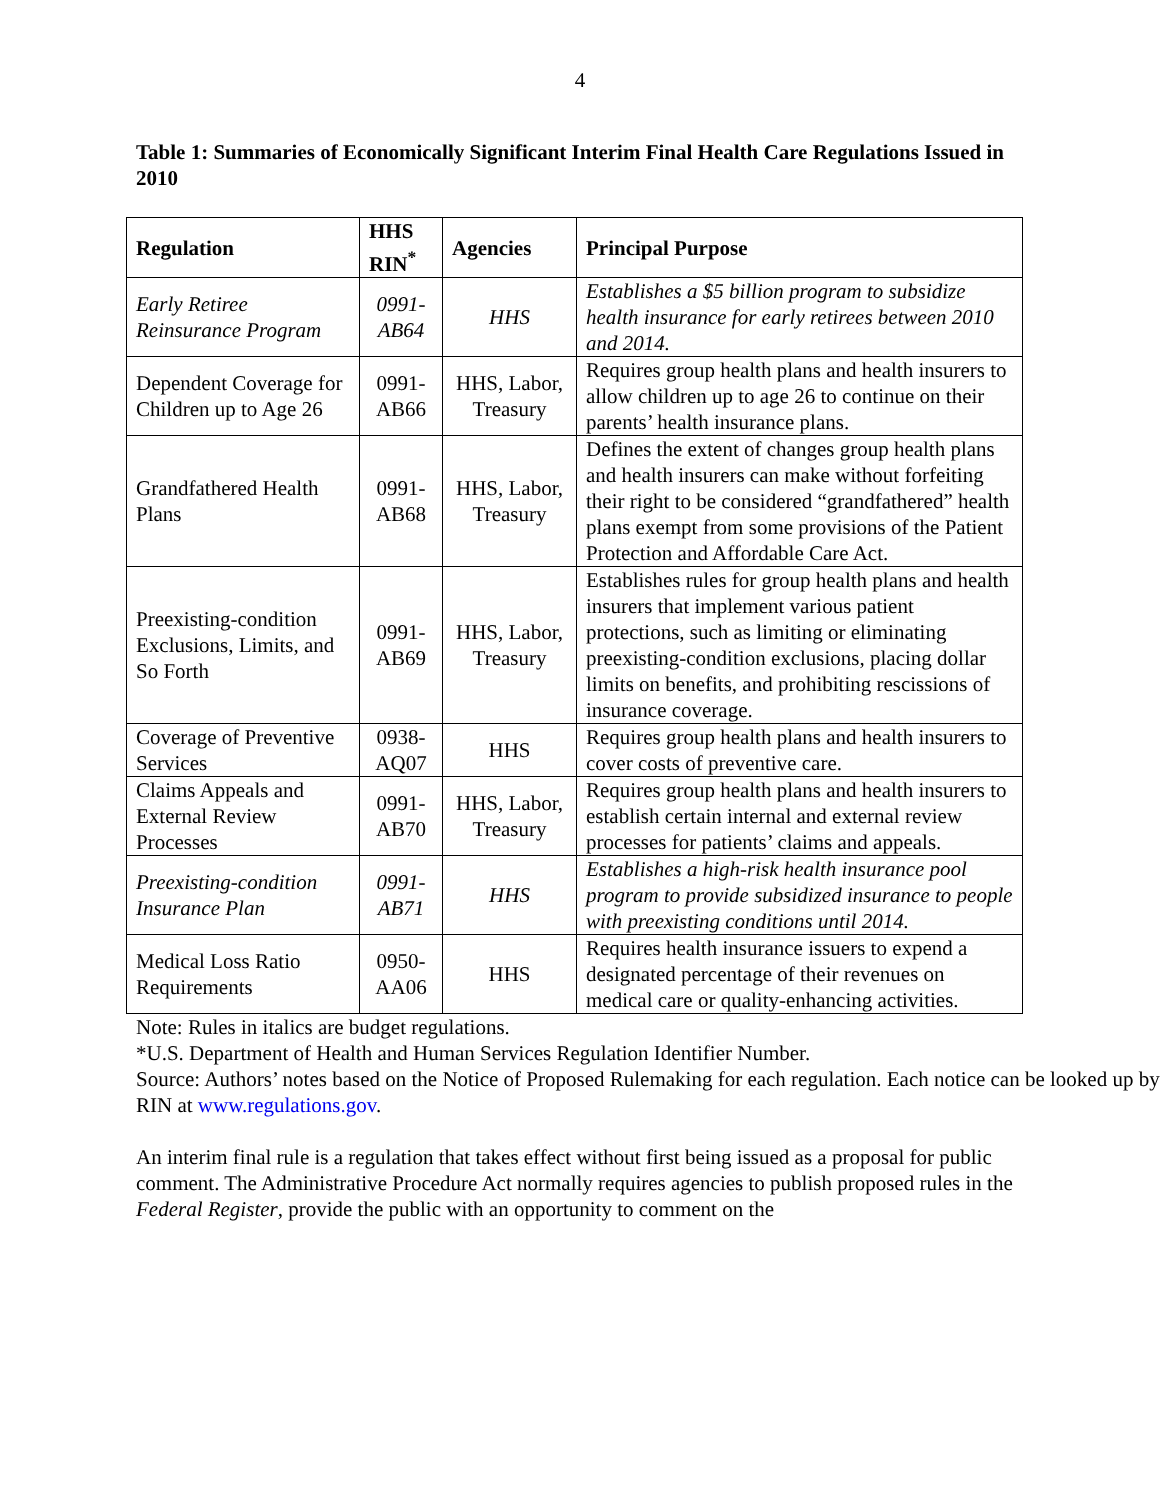4
Table 1: Summaries of Economically Significant Interim Final Health Care Regulations Issued in 2010
| Regulation | HHS RIN<sup>*</sup> | Agencies | Principal Purpose |
| --- | --- | --- | --- |
| Early Retiree Reinsurance Program | 0991-AB64 | HHS | Establishes a $5 billion program to subsidize health insurance for early retirees between 2010 and 2014. |
| Dependent Coverage for Children up to Age 26 | 0991-AB66 | HHS, Labor, Treasury | Requires group health plans and health insurers to allow children up to age 26 to continue on their parents’ health insurance plans. |
| Grandfathered Health Plans | 0991-AB68 | HHS, Labor, Treasury | Defines the extent of changes group health plans and health insurers can make without forfeiting their right to be considered “grandfathered” health plans exempt from some provisions of the Patient Protection and Affordable Care Act. |
| Preexisting-condition Exclusions, Limits, and So Forth | 0991-AB69 | HHS, Labor, Treasury | Establishes rules for group health plans and health insurers that implement various patient protections, such as limiting or eliminating preexisting-condition exclusions, placing dollar limits on benefits, and prohibiting rescissions of insurance coverage. |
| Coverage of Preventive Services | 0938-AQ07 | HHS | Requires group health plans and health insurers to cover costs of preventive care. |
| Claims Appeals and External Review Processes | 0991-AB70 | HHS, Labor, Treasury | Requires group health plans and health insurers to establish certain internal and external review processes for patients’ claims and appeals. |
| Preexisting-condition Insurance Plan | 0991-AB71 | HHS | Establishes a high-risk health insurance pool program to provide subsidized insurance to people with preexisting conditions until 2014. |
| Medical Loss Ratio Requirements | 0950-AA06 | HHS | Requires health insurance issuers to expend a designated percentage of their revenues on medical care or quality-enhancing activities. |
Note: Rules in italics are budget regulations.
*U.S. Department of Health and Human Services Regulation Identifier Number.
Source: Authors’ notes based on the Notice of Proposed Rulemaking for each regulation. Each notice can be looked up by RIN at www.regulations.gov.
An interim final rule is a regulation that takes effect without first being issued as a proposal for public comment. The Administrative Procedure Act normally requires agencies to publish proposed rules in the Federal Register, provide the public with an opportunity to comment on the